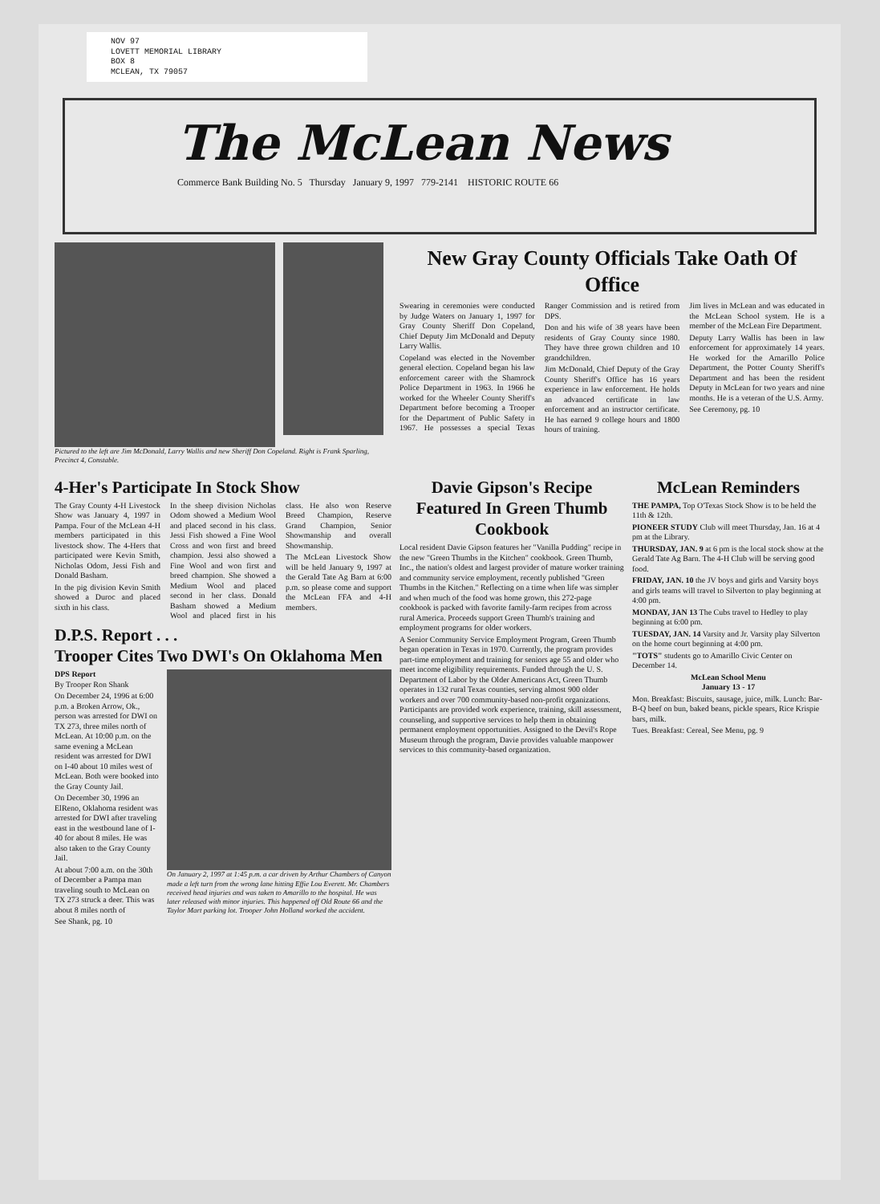NOV 97
LOVETT MEMORIAL LIBRARY
BOX 8
MCLEAN, TX 79057
The McLean News
Commerce Bank Building No. 5 Thursday January 9, 1997 779-2141 HISTORIC ROUTE 66
Pictured to the left are Jim McDonald, Larry Wallis and new Sheriff Don Copeland. Right is Frank Sparling, Precinct 4, Constable.
New Gray County Officials Take Oath Of Office
Swearing in ceremonies were conducted by Judge Waters on January 1, 1997 for Gray County Sheriff Don Copeland, Chief Deputy Jim McDonald and Deputy Larry Wallis.
Copeland was elected in the November general election. Copeland began his law enforcement career with the Shamrock Police Department in 1963. In 1966 he worked for the Wheeler County Sheriff's Department before becoming a Trooper for the Department of Public Safety in 1967. He possesses a special Texas Ranger Commission and is retired from DPS.
Don and his wife of 38 years have been residents of Gray County since 1980. They have three grown children and 10 grandchildren.
Jim McDonald, Chief Deputy of the Gray County Sheriff's Office has 16 years experience in law enforcement. He holds an advanced certificate in law enforcement and an instructor certificate. He has earned 9 college hours and 1800 hours of training.
Jim lives in McLean and was educated in the McLean School system. He is a member of the McLean Fire Department.
Deputy Larry Wallis has been in law enforcement for approximately 14 years. He worked for the Amarillo Police Department, the Potter County Sheriff's Department and has been the resident Deputy in McLean for two years and nine months. He is a veteran of the U.S. Army.
See Ceremony, pg. 10
4-Her's Participate In Stock Show
The Gray County 4-H Livestock Show was January 4, 1997 in Pampa. Four of the McLean 4-H members participated in this livestock show. The 4-Hers that participated were Kevin Smith, Nicholas Odom, Jessi Fish and Donald Basham.
In the pig division Kevin Smith showed a Duroc and placed sixth in his class.
In the sheep division Nicholas Odom showed a Medium Wool and placed second in his class. Jessi Fish showed a Fine Wool Cross and won first and breed champion. Jessi also showed a Fine Wool and won first and breed champion. She showed a Medium Wool and placed second in her class. Donald Basham showed a Medium Wool and placed first in his class. He also won Reserve Breed Champion, Reserve Grand Champion, Senior Showmanship and overall Showmanship.
The McLean Livestock Show will be held January 9, 1997 at the Gerald Tate Ag Barn at 6:00 p.m. so please come and support the McLean FFA and 4-H members.
D.P.S. Report . . .
Trooper Cites Two DWI's On Oklahoma Men
DPS Report
By Trooper Ron Shank
On December 24, 1996 at 6:00 p.m. a Broken Arrow, Ok., person was arrested for DWI on TX 273, three miles north of McLean. At 10:00 p.m. on the same evening a McLean resident was arrested for DWI on I-40 about 10 miles west of McLean. Both were booked into the Gray County Jail.
On December 30, 1996 an ElReno, Oklahoma resident was arrested for DWI after traveling east in the westbound lane of I-40 for about 8 miles. He was also taken to the Gray County Jail.
At about 7:00 a.m. on the 30th of December a Pampa man traveling south to McLean on TX 273 struck a deer. This was about 8 miles north of
See Shank, pg. 10
On January 2, 1997 at 1:45 p.m. a car driven by Arthur Chambers of Canyon made a left turn from the wrong lane hitting Effie Lou Everett. Mr. Chambers received head injuries and was taken to Amarillo to the hospital. He was later released with minor injuries. This happened off Old Route 66 and the Taylor Mart parking lot. Trooper John Holland worked the accident.
Davie Gipson's Recipe Featured In Green Thumb Cookbook
Local resident Davie Gipson features her "Vanilla Pudding" recipe in the new "Green Thumbs in the Kitchen" cookbook. Green Thumb, Inc., the nation's oldest and largest provider of mature worker training and community service employment, recently published "Green Thumbs in the Kitchen." Reflecting on a time when life was simpler and when much of the food was home grown, this 272-page cookbook is packed with favorite family-farm recipes from across rural America. Proceeds support Green Thumb's training and employment programs for older workers.
A Senior Community Service Employment Program, Green Thumb began operation in Texas in 1970. Currently, the program provides part-time employment and training for seniors age 55 and older who meet income eligibility requirements. Funded through the U. S. Department of Labor by the Older Americans Act, Green Thumb operates in 132 rural Texas counties, serving almost 900 older workers and over 700 community-based non-profit organizations. Participants are provided work experience, training, skill assessment, counseling, and supportive services to help them in obtaining permanent employment opportunities. Assigned to the Devil's Rope Museum through the program, Davie provides valuable manpower services to this community-based organization.
McLean Reminders
THE PAMPA, Top O'Texas Stock Show is to be held the 11th & 12th.
PIONEER STUDY Club will meet Thursday, Jan. 16 at 4 pm at the Library.
THURSDAY, JAN. 9 at 6 pm is the local stock show at the Gerald Tate Ag Barn. The 4-H Club will be serving good food.
FRIDAY, JAN. 10 the JV boys and girls and Varsity boys and girls teams will travel to Silverton to play beginning at 4:00 pm.
MONDAY, JAN 13 The Cubs travel to Hedley to play beginning at 6:00 pm.
TUESDAY, JAN. 14 Varsity and Jr. Varsity play Silverton on the home court beginning at 4:00 pm.
"TOTS" students go to Amarillo Civic Center on December 14.
McLean School Menu
January 13 - 17
Mon. Breakfast: Biscuits, sausage, juice, milk. Lunch: Bar-B-Q beef on bun, baked beans, pickle spears, Rice Krispie bars, milk.
Tues. Breakfast: Cereal, See Menu, pg. 9